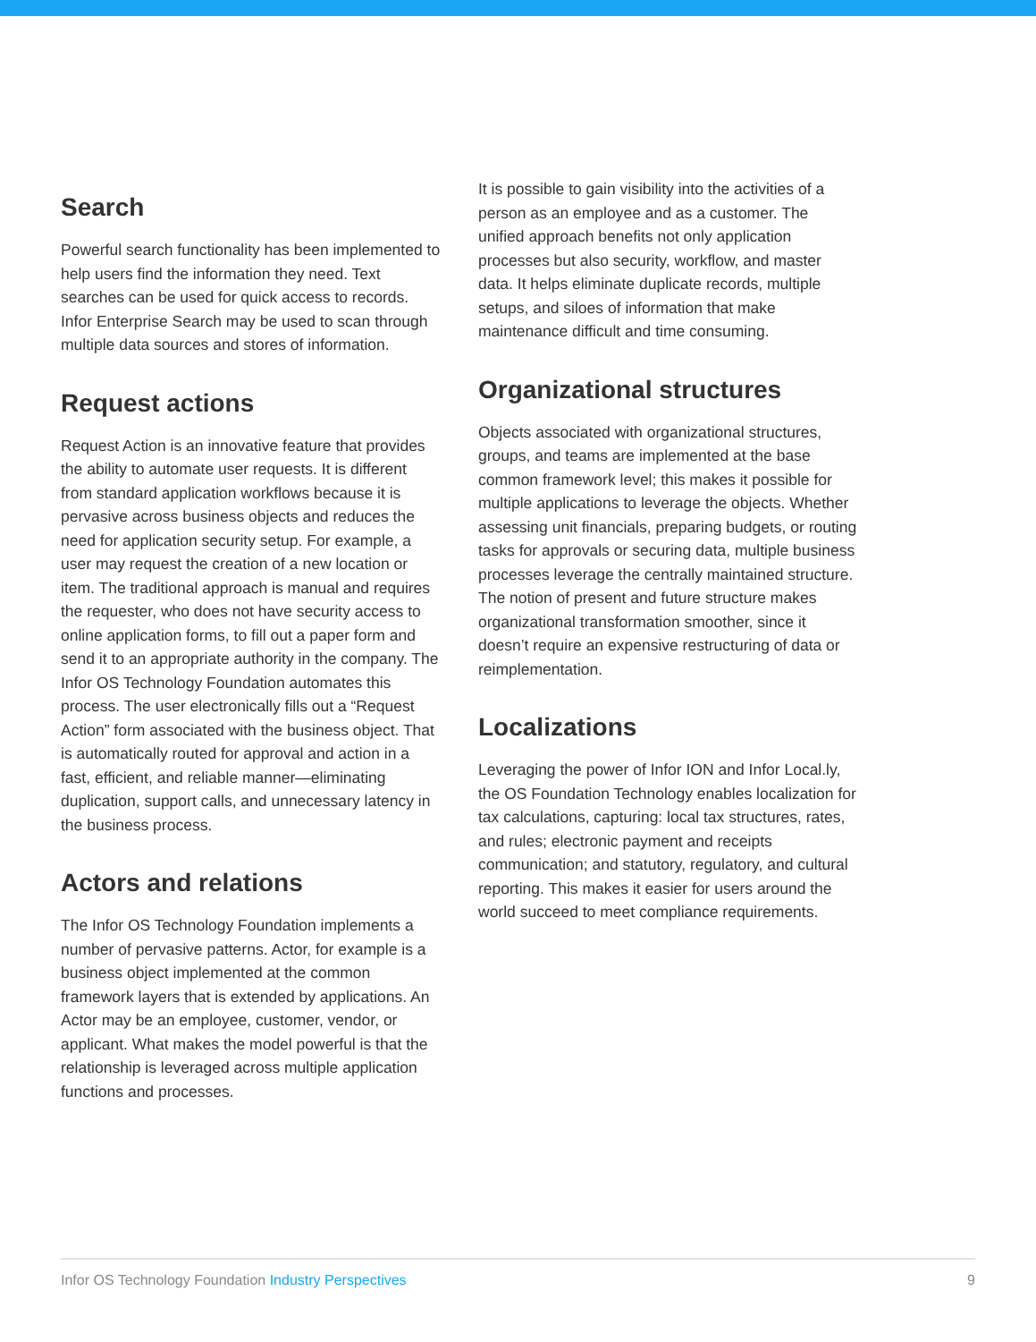Search
Powerful search functionality has been implemented to help users find the information they need. Text searches can be used for quick access to records. Infor Enterprise Search may be used to scan through multiple data sources and stores of information.
Request actions
Request Action is an innovative feature that provides the ability to automate user requests. It is different from standard application workflows because it is pervasive across business objects and reduces the need for application security setup. For example, a user may request the creation of a new location or item. The traditional approach is manual and requires the requester, who does not have security access to online application forms, to fill out a paper form and send it to an appropriate authority in the company. The Infor OS Technology Foundation automates this process. The user electronically fills out a “Request Action” form associated with the business object. That is automatically routed for approval and action in a fast, efficient, and reliable manner—eliminating duplication, support calls, and unnecessary latency in the business process.
Actors and relations
The Infor OS Technology Foundation implements a number of pervasive patterns. Actor, for example is a business object implemented at the common framework layers that is extended by applications. An Actor may be an employee, customer, vendor, or applicant. What makes the model powerful is that the relationship is leveraged across multiple application functions and processes.
It is possible to gain visibility into the activities of a person as an employee and as a customer. The unified approach benefits not only application processes but also security, workflow, and master data. It helps eliminate duplicate records, multiple setups, and siloes of information that make maintenance difficult and time consuming.
Organizational structures
Objects associated with organizational structures, groups, and teams are implemented at the base common framework level; this makes it possible for multiple applications to leverage the objects. Whether assessing unit financials, preparing budgets, or routing tasks for approvals or securing data, multiple business processes leverage the centrally maintained structure. The notion of present and future structure makes organizational transformation smoother, since it doesn’t require an expensive restructuring of data or reimplementation.
Localizations
Leveraging the power of Infor ION and Infor Local.ly, the OS Foundation Technology enables localization for tax calculations, capturing: local tax structures, rates, and rules; electronic payment and receipts communication; and statutory, regulatory, and cultural reporting. This makes it easier for users around the world succeed to meet compliance requirements.
Infor OS Technology Foundation Industry Perspectives
9